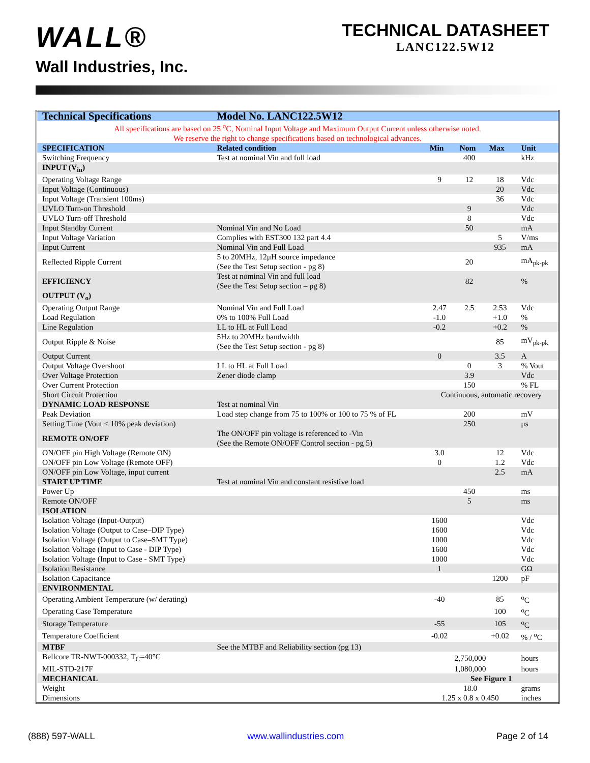WALL®
Wall Industries, Inc.
TECHNICAL DATASHEET
LANC122.5W12
| Technical Specifications | Model No. LANC122.5W12 | | | | |
| --- | --- | --- | --- | --- | --- |
| All specifications are based on 25 <sup>o</sup>C, Nominal Input Voltage and Maximum Output Current unless otherwise noted. We reserve the right to change specifications based on technological advances. | | | | | |
| SPECIFICATION | Related condition | Min | Nom | Max | Unit |
| Switching Frequency | Test at nominal Vin and full load | | 400 | | kHz |
| INPUT (V<sub>in</sub>) | | | | | |
| Operating Voltage Range | | 9 | 12 | 18 | Vdc |
| Input Voltage (Continuous) | | | | 20 | Vdc |
| Input Voltage (Transient 100ms) | | | | 36 | Vdc |
| UVLO Turn-on Threshold | | | 9 | | Vdc |
| UVLO Turn-off Threshold | | | 8 | | Vdc |
| Input Standby Current | Nominal Vin and No Load | | 50 | | mA |
| Input Voltage Variation | Complies with EST300 132 part 4.4 | | | 5 | V/ms |
| Input Current | Nominal Vin and Full Load | | | 935 | mA |
| Reflected Ripple Current | 5 to 20MHz, 12μH source impedance (See the Test Setup section - pg 8) | | 20 | | mA<sub>pk-pk</sub> |
| EFFICIENCY | Test at nominal Vin and full load (See the Test Setup section – pg 8) | | 82 | | % |
| OUTPUT (V<sub>o</sub>) | | | | | |
| Operating Output Range | Nominal Vin and Full Load | 2.47 | 2.5 | 2.53 | Vdc |
| Load Regulation | 0% to 100% Full Load | -1.0 | | +1.0 | % |
| Line Regulation | LL to HL at Full Load | -0.2 | | +0.2 | % |
| Output Ripple & Noise | 5Hz to 20MHz bandwidth (See the Test Setup section - pg 8) | | | 85 | mV<sub>pk-pk</sub> |
| Output Current | | 0 | | 3.5 | A |
| Output Voltage Overshoot | LL to HL at Full Load | | 0 | 3 | % Vout |
| Over Voltage Protection | Zener diode clamp | | 3.9 | | Vdc |
| Over Current Protection | | | 150 | | % FL |
| Short Circuit Protection | | Continuous, automatic recovery | | | |
| DYNAMIC LOAD RESPONSE | Test at nominal Vin | | | | |
| Peak Deviation | Load step change from 75 to 100% or 100 to 75 % of FL | | 200 | | mV |
| Setting Time (Vout < 10% peak deviation) | | | 250 | | μs |
| REMOTE ON/OFF | The ON/OFF pin voltage is referenced to -Vin (See the Remote ON/OFF Control section - pg 5) | | | | |
| ON/OFF pin High Voltage (Remote ON) | | 3.0 | | 12 | Vdc |
| ON/OFF pin Low Voltage (Remote OFF) | | 0 | | 1.2 | Vdc |
| ON/OFF pin Low Voltage, input current | | | | 2.5 | mA |
| START UP TIME | Test at nominal Vin and constant resistive load | | | | |
| Power Up | | | 450 | | ms |
| Remote ON/OFF | | | 5 | | ms |
| ISOLATION | | | | | |
| Isolation Voltage (Input-Output) | | 1600 | | | Vdc |
| Isolation Voltage (Output to Case–DIP Type) | | 1600 | | | Vdc |
| Isolation Voltage (Output to Case–SMT Type) | | 1000 | | | Vdc |
| Isolation Voltage (Input to Case - DIP Type) | | 1600 | | | Vdc |
| Isolation Voltage (Input to Case - SMT Type) | | 1000 | | | Vdc |
| Isolation Resistance | | 1 | | | GΩ |
| Isolation Capacitance | | | | 1200 | pF |
| ENVIRONMENTAL | | | | | |
| Operating Ambient Temperature (w/ derating) | | -40 | | 85 | <sup>o</sup> C |
| Operating Case Temperature | | | | 100 | <sup>o</sup> C |
| Storage Temperature | | -55 | | 105 | <sup>o</sup> C |
| Temperature Coefficient | | -0.02 | | +0.02 | % / <sup>o</sup>C |
| MTBF | See the MTBF and Reliability section (pg 13) | | | | |
| Bellcore TR-NWT-000332, T<sub>C</sub>=40°C | | 2,750,000 | | | hours |
| MIL-STD-217F | | 1,080,000 | | | hours |
| MECHANICAL | | See Figure 1 | | | |
| Weight | | 18.0 | | | grams |
| Dimensions | | 1.25 x 0.8 x 0.450 | | | inches |
(888) 597-WALL www.wallindustries.com Page 2 of 14